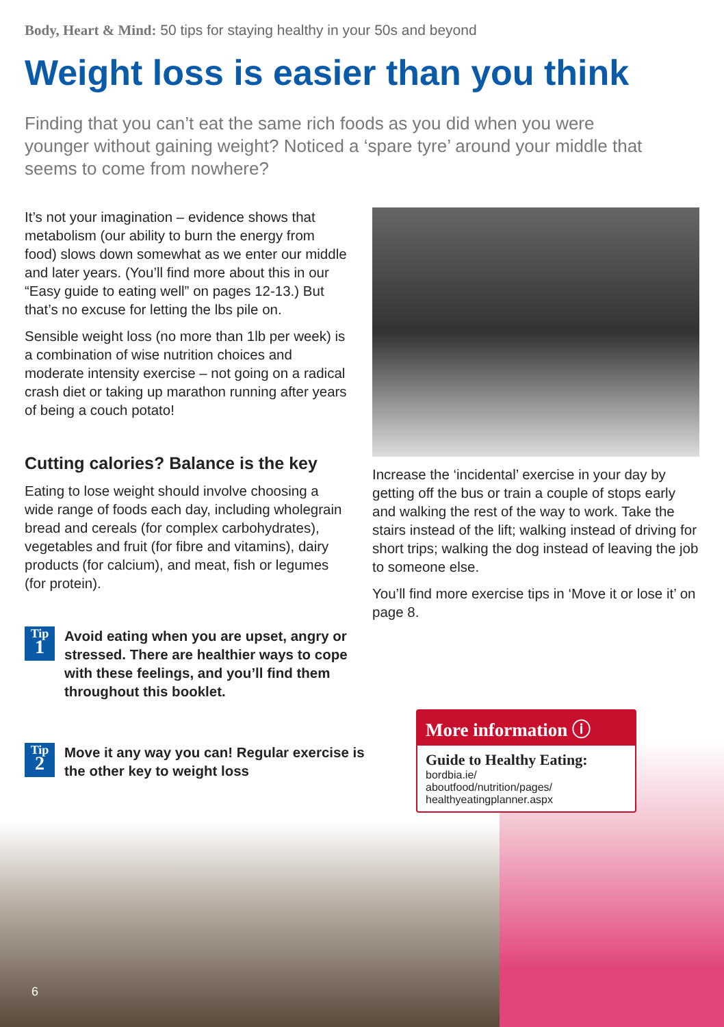Body, Heart & Mind: 50 tips for staying healthy in your 50s and beyond
Weight loss is easier than you think
Finding that you can’t eat the same rich foods as you did when you were younger without gaining weight? Noticed a ‘spare tyre’ around your middle that seems to come from nowhere?
It’s not your imagination – evidence shows that metabolism (our ability to burn the energy from food) slows down somewhat as we enter our middle and later years. (You’ll find more about this in our “Easy guide to eating well” on pages 12-13.) But that’s no excuse for letting the lbs pile on.
Sensible weight loss (no more than 1lb per week) is a combination of wise nutrition choices and moderate intensity exercise – not going on a radical crash diet or taking up marathon running after years of being a couch potato!
Cutting calories? Balance is the key
Eating to lose weight should involve choosing a wide range of foods each day, including wholegrain bread and cereals (for complex carbohydrates), vegetables and fruit (for fibre and vitamins), dairy products (for calcium), and meat, fish or legumes (for protein).
Tip
1
Avoid eating when you are upset, angry or stressed. There are healthier ways to cope with these feelings, and you’ll find them throughout this booklet.
Tip
2
Move it any way you can! Regular exercise is the other key to weight loss
Increase the ‘incidental’ exercise in your day by getting off the bus or train a couple of stops early and walking the rest of the way to work. Take the stairs instead of the lift; walking instead of driving for short trips; walking the dog instead of leaving the job to someone else.
You’ll find more exercise tips in ‘Move it or lose it’ on page 8.
More information ⓘ
Guide to Healthy Eating:
bordbia.ie/
aboutfood/nutrition/pages/
healthyeatingplanner.aspx
6